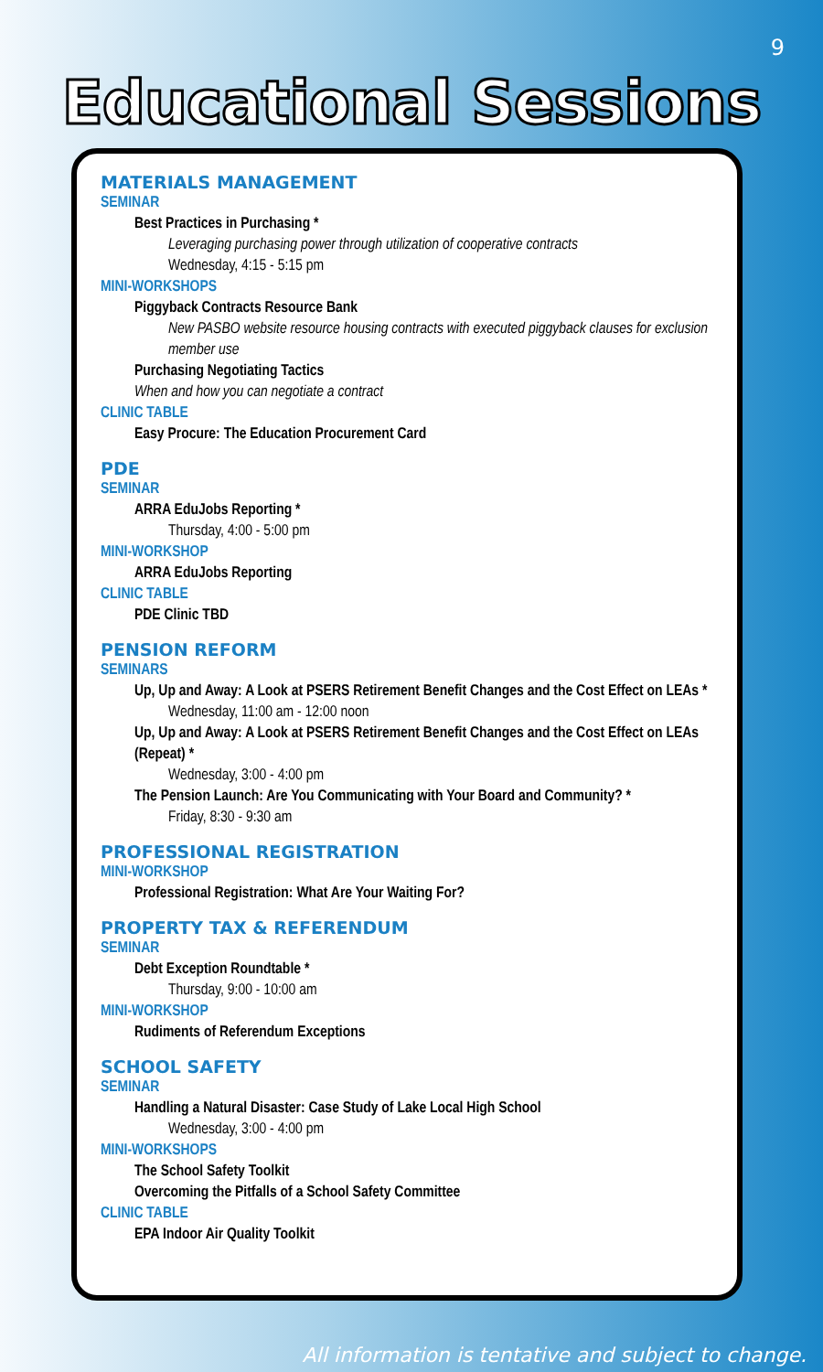9
Educational Sessions
MATERIALS MANAGEMENT
SEMINAR
Best Practices in Purchasing *
Leveraging purchasing power through utilization of cooperative contracts
Wednesday, 4:15 - 5:15 pm
MINI-WORKSHOPS
Piggyback Contracts Resource Bank
New PASBO website resource housing contracts with executed piggyback clauses for exclusion member use
Purchasing Negotiating Tactics
When and how you can negotiate a contract
CLINIC TABLE
Easy Procure: The Education Procurement Card
PDE
SEMINAR
ARRA EduJobs Reporting *
Thursday, 4:00 - 5:00 pm
MINI-WORKSHOP
ARRA EduJobs Reporting
CLINIC TABLE
PDE Clinic TBD
PENSION REFORM
SEMINARS
Up, Up and Away: A Look at PSERS Retirement Benefit Changes and the Cost Effect on LEAs *
Wednesday, 11:00 am - 12:00 noon
Up, Up and Away: A Look at PSERS Retirement Benefit Changes and the Cost Effect on LEAs (Repeat) *
Wednesday, 3:00 - 4:00 pm
The Pension Launch: Are You Communicating with Your Board and Community? *
Friday, 8:30 - 9:30 am
PROFESSIONAL REGISTRATION
MINI-WORKSHOP
Professional Registration: What Are Your Waiting For?
PROPERTY TAX & REFERENDUM
SEMINAR
Debt Exception Roundtable *
Thursday, 9:00 - 10:00 am
MINI-WORKSHOP
Rudiments of Referendum Exceptions
SCHOOL SAFETY
SEMINAR
Handling a Natural Disaster: Case Study of Lake Local High School
Wednesday, 3:00 - 4:00 pm
MINI-WORKSHOPS
The School Safety Toolkit
Overcoming the Pitfalls of a School Safety Committee
CLINIC TABLE
EPA Indoor Air Quality Toolkit
All information is tentative and subject to change.